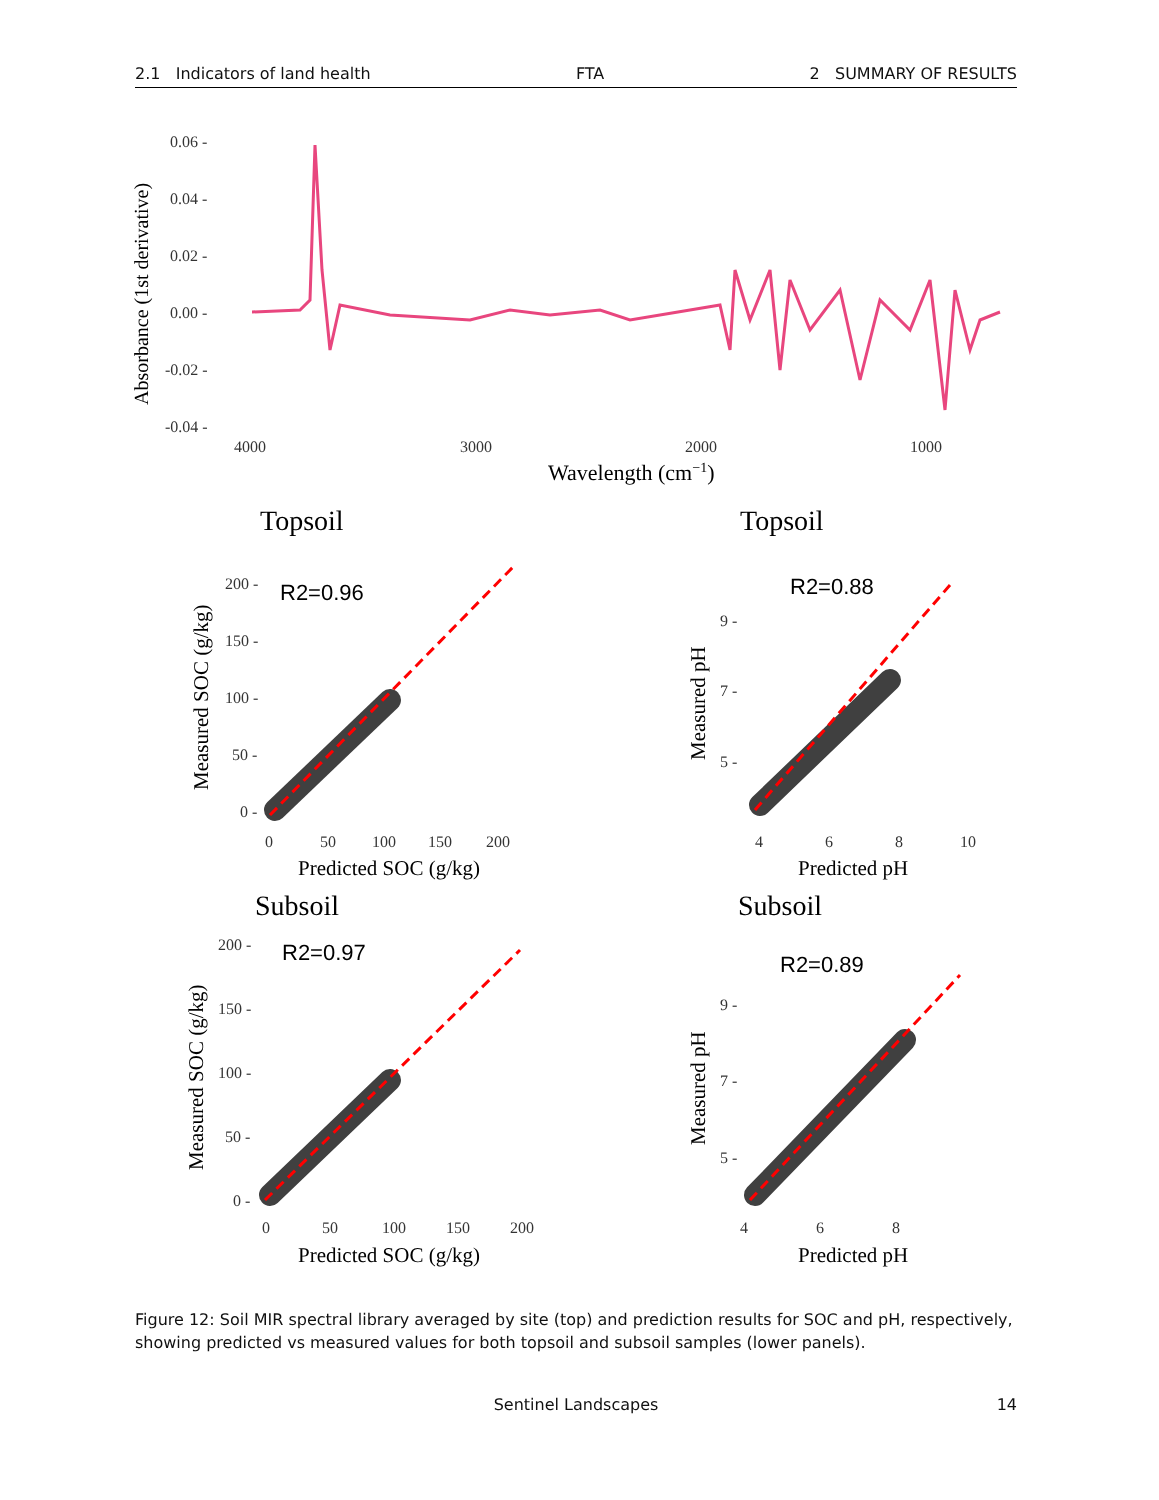2.1 Indicators of land health FTA 2 SUMMARY OF RESULTS
0.06 -
0.04 -
0.02 -
0.00 -
-0.02 -
-0.04 -
4000
3000
2000
1000
Absorbance (1st derivative)
Wavelength (cm−1)
Topsoil
Topsoil
Subsoil
Subsoil
R2=0.96
R2=0.88
R2=0.97
R2=0.89
200 -
150 -
100 -
50 -
0 -
0
50
100
150
200
9 -
7 -
5 -
4
6
8
10
200 -
150 -
100 -
50 -
0 -
0
50
100
150
200
9 -
7 -
5 -
4
6
8
Measured SOC (g/kg)
Measured pH
Measured SOC (g/kg)
Measured pH
Predicted SOC (g/kg)
Predicted pH
Predicted SOC (g/kg)
Predicted pH
Figure 12: Soil MIR spectral library averaged by site (top) and prediction results for SOC and pH, respectively, showing predicted vs measured values for both topsoil and subsoil samples (lower panels).
Sentinel Landscapes 14